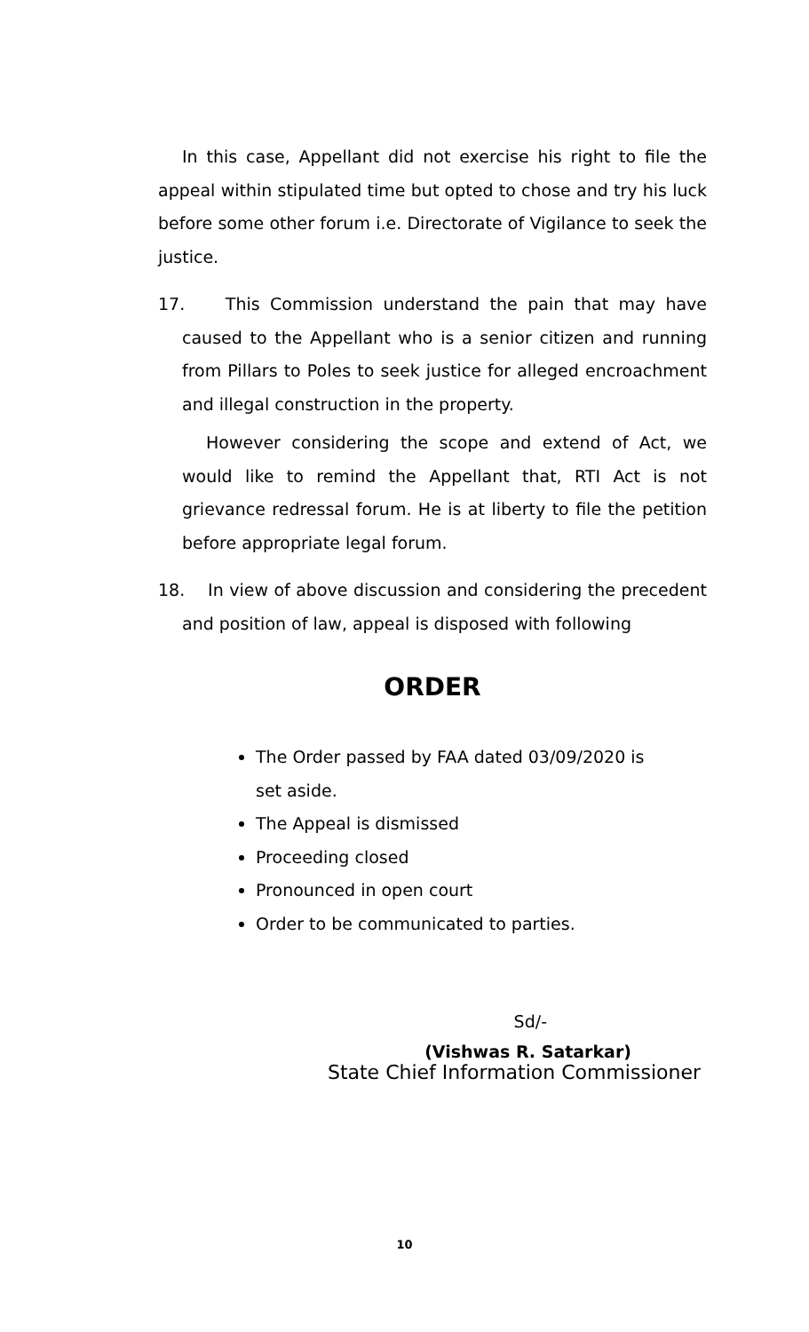In this case, Appellant did not exercise his right to file the appeal within stipulated time but opted to chose and try his luck before some other forum i.e. Directorate of Vigilance to seek the justice.
17. This Commission understand the pain that may have caused to the Appellant who is a senior citizen and running from Pillars to Poles to seek justice for alleged encroachment and illegal construction in the property.
However considering the scope and extend of Act, we would like to remind the Appellant that, RTI Act is not grievance redressal forum. He is at liberty to file the petition before appropriate legal forum.
18. In view of above discussion and considering the precedent and position of law, appeal is disposed with following
ORDER
The Order passed by FAA dated 03/09/2020 is set aside.
The Appeal is dismissed
Proceeding closed
Pronounced in open court
Order to be communicated to parties.
Sd/-
(Vishwas R. Satarkar)
State Chief Information Commissioner
10